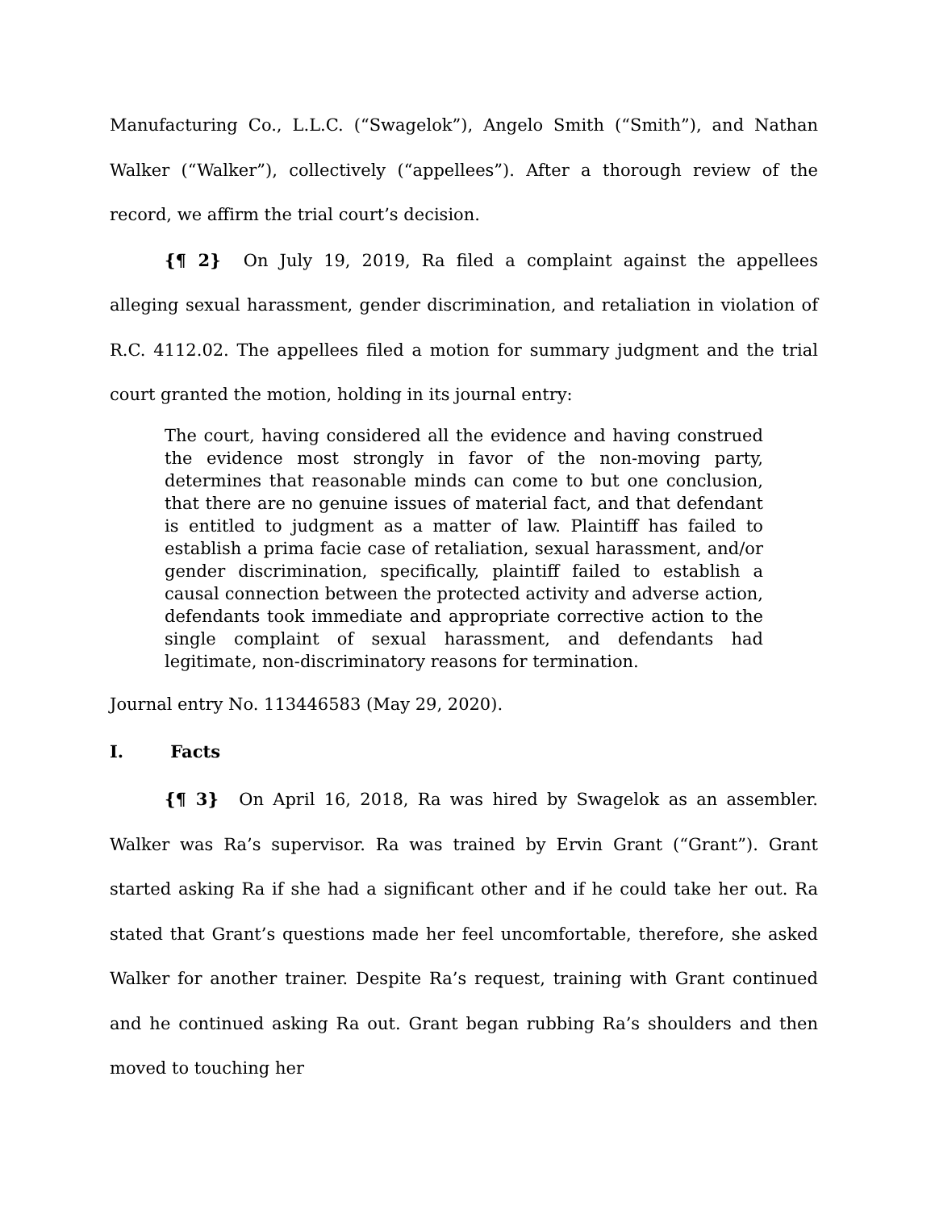Manufacturing Co., L.L.C. (“Swagelok”), Angelo Smith (“Smith”), and Nathan Walker (“Walker”), collectively (“appellees”). After a thorough review of the record, we affirm the trial court’s decision.
{¶ 2} On July 19, 2019, Ra filed a complaint against the appellees alleging sexual harassment, gender discrimination, and retaliation in violation of R.C. 4112.02. The appellees filed a motion for summary judgment and the trial court granted the motion, holding in its journal entry:
The court, having considered all the evidence and having construed the evidence most strongly in favor of the non-moving party, determines that reasonable minds can come to but one conclusion, that there are no genuine issues of material fact, and that defendant is entitled to judgment as a matter of law. Plaintiff has failed to establish a prima facie case of retaliation, sexual harassment, and/or gender discrimination, specifically, plaintiff failed to establish a causal connection between the protected activity and adverse action, defendants took immediate and appropriate corrective action to the single complaint of sexual harassment, and defendants had legitimate, non-discriminatory reasons for termination.
Journal entry No. 113446583 (May 29, 2020).
I. Facts
{¶ 3} On April 16, 2018, Ra was hired by Swagelok as an assembler. Walker was Ra’s supervisor. Ra was trained by Ervin Grant (“Grant”). Grant started asking Ra if she had a significant other and if he could take her out. Ra stated that Grant’s questions made her feel uncomfortable, therefore, she asked Walker for another trainer. Despite Ra’s request, training with Grant continued and he continued asking Ra out. Grant began rubbing Ra’s shoulders and then moved to touching her